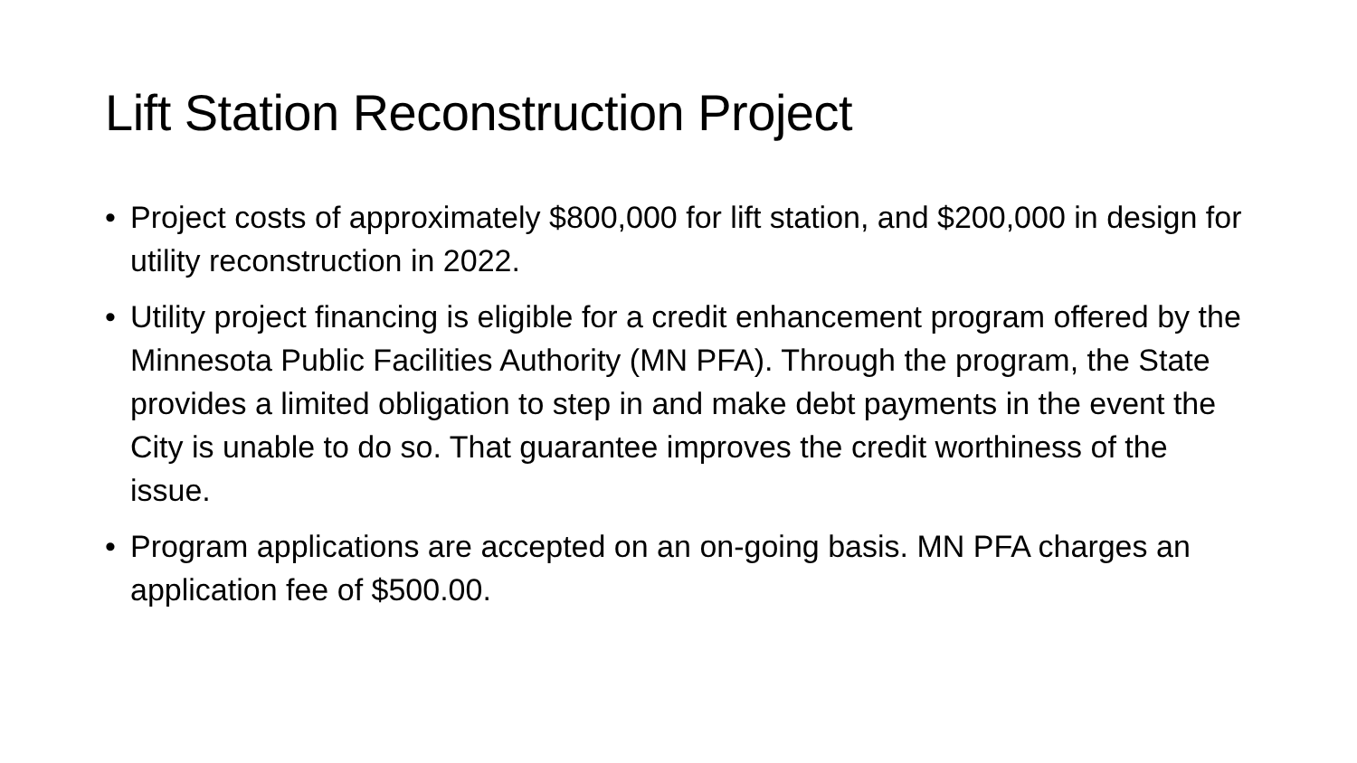Lift Station Reconstruction Project
• Project costs of approximately $800,000 for lift station, and $200,000 in design for utility reconstruction in 2022.
• Utility project financing is eligible for a credit enhancement program offered by the Minnesota Public Facilities Authority (MN PFA). Through the program, the State provides a limited obligation to step in and make debt payments in the event the City is unable to do so. That guarantee improves the credit worthiness of the issue.
• Program applications are accepted on an on-going basis. MN PFA charges an application fee of $500.00.